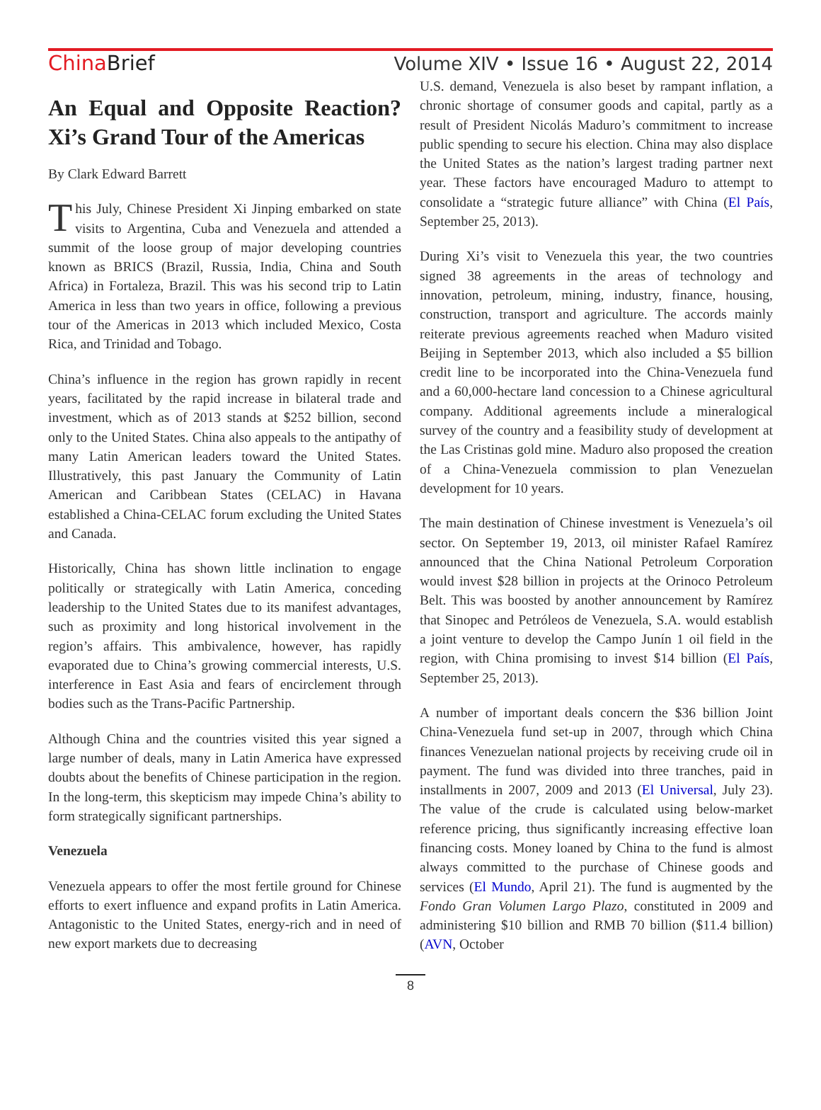ChinaBrief Volume XIV • Issue 16 • August 22, 2014
An Equal and Opposite Reaction? Xi’s Grand Tour of the Americas
By Clark Edward Barrett
This July, Chinese President Xi Jinping embarked on state visits to Argentina, Cuba and Venezuela and attended a summit of the loose group of major developing countries known as BRICS (Brazil, Russia, India, China and South Africa) in Fortaleza, Brazil. This was his second trip to Latin America in less than two years in office, following a previous tour of the Americas in 2013 which included Mexico, Costa Rica, and Trinidad and Tobago.
China’s influence in the region has grown rapidly in recent years, facilitated by the rapid increase in bilateral trade and investment, which as of 2013 stands at $252 billion, second only to the United States. China also appeals to the antipathy of many Latin American leaders toward the United States. Illustratively, this past January the Community of Latin American and Caribbean States (CELAC) in Havana established a China-CELAC forum excluding the United States and Canada.
Historically, China has shown little inclination to engage politically or strategically with Latin America, conceding leadership to the United States due to its manifest advantages, such as proximity and long historical involvement in the region’s affairs. This ambivalence, however, has rapidly evaporated due to China’s growing commercial interests, U.S. interference in East Asia and fears of encirclement through bodies such as the Trans-Pacific Partnership.
Although China and the countries visited this year signed a large number of deals, many in Latin America have expressed doubts about the benefits of Chinese participation in the region. In the long-term, this skepticism may impede China’s ability to form strategically significant partnerships.
Venezuela
Venezuela appears to offer the most fertile ground for Chinese efforts to exert influence and expand profits in Latin America. Antagonistic to the United States, energy-rich and in need of new export markets due to decreasing
U.S. demand, Venezuela is also beset by rampant inflation, a chronic shortage of consumer goods and capital, partly as a result of President Nicolás Maduro’s commitment to increase public spending to secure his election. China may also displace the United States as the nation’s largest trading partner next year. These factors have encouraged Maduro to attempt to consolidate a “strategic future alliance” with China (El País, September 25, 2013).
During Xi’s visit to Venezuela this year, the two countries signed 38 agreements in the areas of technology and innovation, petroleum, mining, industry, finance, housing, construction, transport and agriculture. The accords mainly reiterate previous agreements reached when Maduro visited Beijing in September 2013, which also included a $5 billion credit line to be incorporated into the China-Venezuela fund and a 60,000-hectare land concession to a Chinese agricultural company. Additional agreements include a mineralogical survey of the country and a feasibility study of development at the Las Cristinas gold mine. Maduro also proposed the creation of a China-Venezuela commission to plan Venezuelan development for 10 years.
The main destination of Chinese investment is Venezuela’s oil sector. On September 19, 2013, oil minister Rafael Ramírez announced that the China National Petroleum Corporation would invest $28 billion in projects at the Orinoco Petroleum Belt. This was boosted by another announcement by Ramírez that Sinopec and Petróleos de Venezuela, S.A. would establish a joint venture to develop the Campo Junín 1 oil field in the region, with China promising to invest $14 billion (El País, September 25, 2013).
A number of important deals concern the $36 billion Joint China-Venezuela fund set-up in 2007, through which China finances Venezuelan national projects by receiving crude oil in payment. The fund was divided into three tranches, paid in installments in 2007, 2009 and 2013 (El Universal, July 23). The value of the crude is calculated using below-market reference pricing, thus significantly increasing effective loan financing costs. Money loaned by China to the fund is almost always committed to the purchase of Chinese goods and services (El Mundo, April 21). The fund is augmented by the Fondo Gran Volumen Largo Plazo, constituted in 2009 and administering $10 billion and RMB 70 billion ($11.4 billion) (AVN, October
8